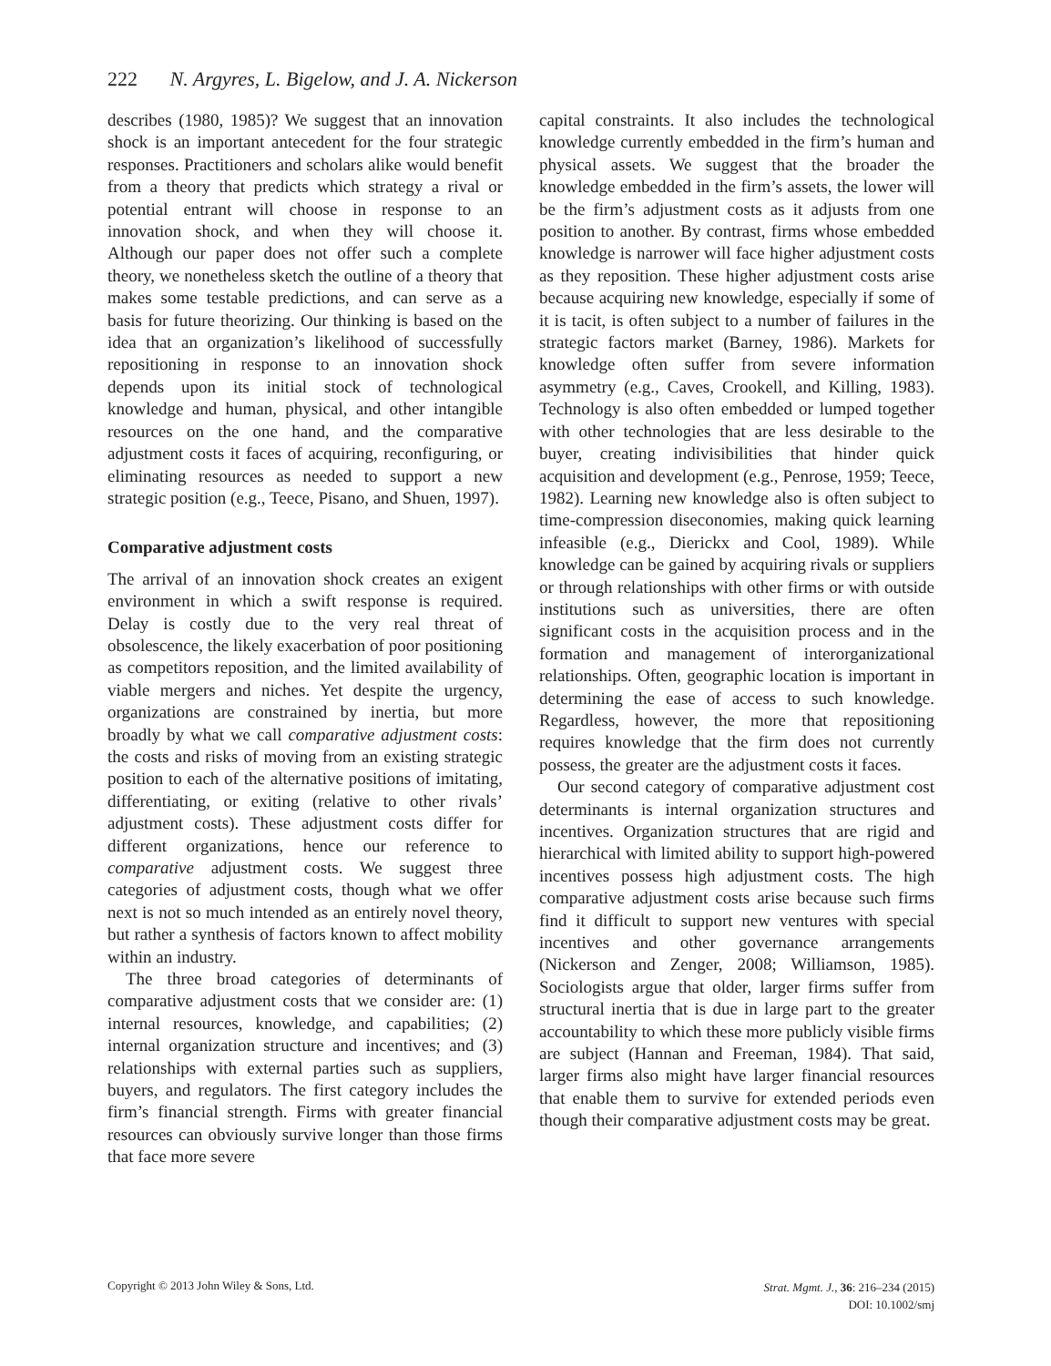222 N. Argyres, L. Bigelow, and J. A. Nickerson
describes (1980, 1985)? We suggest that an innovation shock is an important antecedent for the four strategic responses. Practitioners and scholars alike would benefit from a theory that predicts which strategy a rival or potential entrant will choose in response to an innovation shock, and when they will choose it. Although our paper does not offer such a complete theory, we nonetheless sketch the outline of a theory that makes some testable predictions, and can serve as a basis for future theorizing. Our thinking is based on the idea that an organization’s likelihood of successfully repositioning in response to an innovation shock depends upon its initial stock of technological knowledge and human, physical, and other intangible resources on the one hand, and the comparative adjustment costs it faces of acquiring, reconfiguring, or eliminating resources as needed to support a new strategic position (e.g., Teece, Pisano, and Shuen, 1997).
Comparative adjustment costs
The arrival of an innovation shock creates an exigent environment in which a swift response is required. Delay is costly due to the very real threat of obsolescence, the likely exacerbation of poor positioning as competitors reposition, and the limited availability of viable mergers and niches. Yet despite the urgency, organizations are constrained by inertia, but more broadly by what we call comparative adjustment costs: the costs and risks of moving from an existing strategic position to each of the alternative positions of imitating, differentiating, or exiting (relative to other rivals’ adjustment costs). These adjustment costs differ for different organizations, hence our reference to comparative adjustment costs. We suggest three categories of adjustment costs, though what we offer next is not so much intended as an entirely novel theory, but rather a synthesis of factors known to affect mobility within an industry.
The three broad categories of determinants of comparative adjustment costs that we consider are: (1) internal resources, knowledge, and capabilities; (2) internal organization structure and incentives; and (3) relationships with external parties such as suppliers, buyers, and regulators. The first category includes the firm’s financial strength. Firms with greater financial resources can obviously survive longer than those firms that face more severe
capital constraints. It also includes the technological knowledge currently embedded in the firm’s human and physical assets. We suggest that the broader the knowledge embedded in the firm’s assets, the lower will be the firm’s adjustment costs as it adjusts from one position to another. By contrast, firms whose embedded knowledge is narrower will face higher adjustment costs as they reposition. These higher adjustment costs arise because acquiring new knowledge, especially if some of it is tacit, is often subject to a number of failures in the strategic factors market (Barney, 1986). Markets for knowledge often suffer from severe information asymmetry (e.g., Caves, Crookell, and Killing, 1983). Technology is also often embedded or lumped together with other technologies that are less desirable to the buyer, creating indivisibilities that hinder quick acquisition and development (e.g., Penrose, 1959; Teece, 1982). Learning new knowledge also is often subject to time-compression diseconomies, making quick learning infeasible (e.g., Dierickx and Cool, 1989). While knowledge can be gained by acquiring rivals or suppliers or through relationships with other firms or with outside institutions such as universities, there are often significant costs in the acquisition process and in the formation and management of interorganizational relationships. Often, geographic location is important in determining the ease of access to such knowledge. Regardless, however, the more that repositioning requires knowledge that the firm does not currently possess, the greater are the adjustment costs it faces.
Our second category of comparative adjustment cost determinants is internal organization structures and incentives. Organization structures that are rigid and hierarchical with limited ability to support high-powered incentives possess high adjustment costs. The high comparative adjustment costs arise because such firms find it difficult to support new ventures with special incentives and other governance arrangements (Nickerson and Zenger, 2008; Williamson, 1985). Sociologists argue that older, larger firms suffer from structural inertia that is due in large part to the greater accountability to which these more publicly visible firms are subject (Hannan and Freeman, 1984). That said, larger firms also might have larger financial resources that enable them to survive for extended periods even though their comparative adjustment costs may be great.
Copyright © 2013 John Wiley & Sons, Ltd.
Strat. Mgmt. J., 36: 216–234 (2015)
DOI: 10.1002/smj